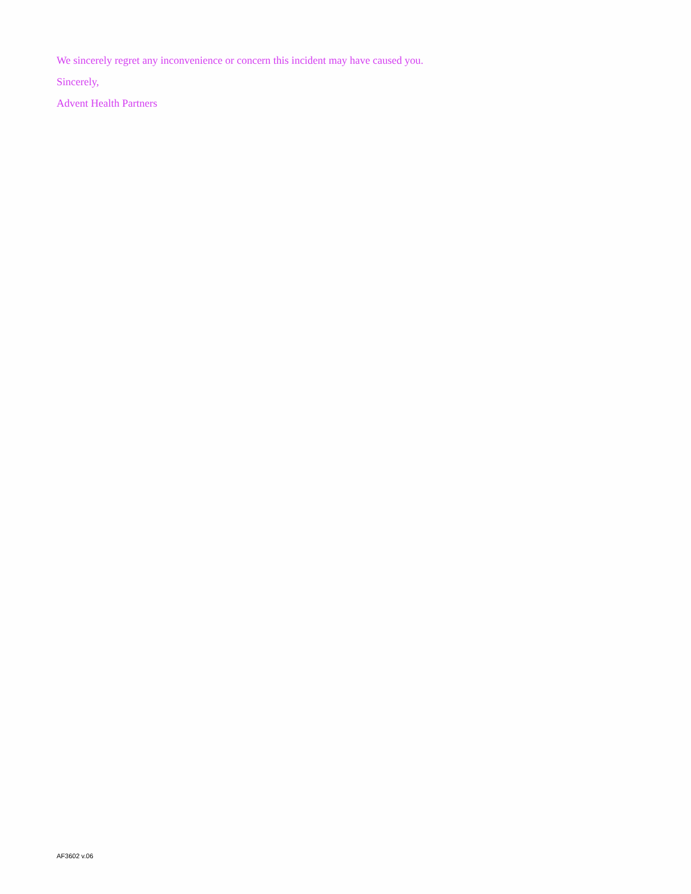We sincerely regret any inconvenience or concern this incident may have caused you.
Sincerely,
Advent Health Partners
AF3602 v.06